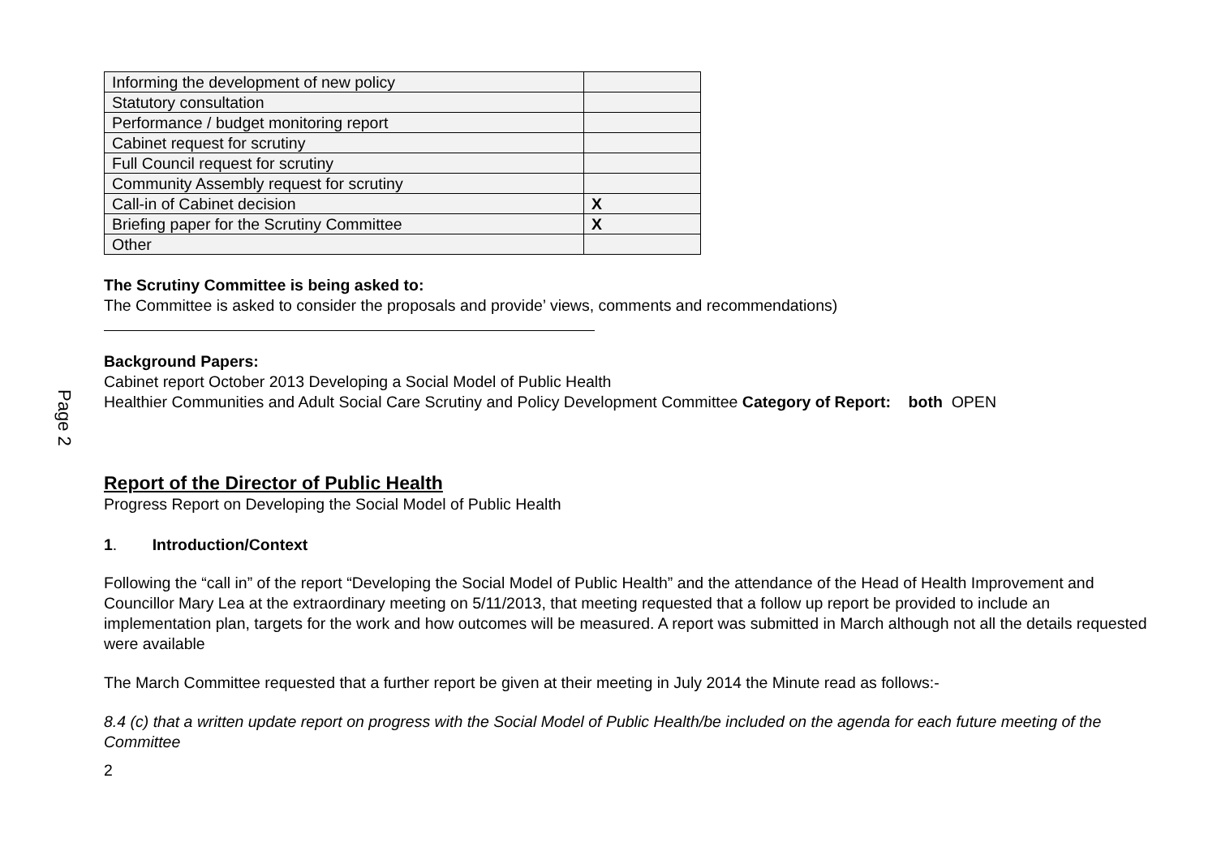Page 2
| Informing the development of new policy | |
| Statutory consultation | |
| Performance / budget monitoring report | |
| Cabinet request for scrutiny | |
| Full Council request for scrutiny | |
| Community Assembly request for scrutiny | |
| Call-in of Cabinet decision | X |
| Briefing paper for the Scrutiny Committee | X |
| Other | |
The Scrutiny Committee is being asked to:
The Committee is asked to consider the proposals and provide’ views, comments and recommendations)
Background Papers:
Cabinet report October 2013 Developing a Social Model of Public Health
Healthier Communities and Adult Social Care Scrutiny and Policy Development Committee Category of Report: both OPEN
Report of the Director of Public Health
Progress Report on Developing the Social Model of Public Health
1. Introduction/Context
Following the “call in” of the report “Developing the Social Model of Public Health” and the attendance of the Head of Health Improvement and Councillor Mary Lea at the extraordinary meeting on 5/11/2013, that meeting requested that a follow up report be provided to include an implementation plan, targets for the work and how outcomes will be measured. A report was submitted in March although not all the details requested were available
The March Committee requested that a further report be given at their meeting in July 2014 the Minute read as follows:-
8.4 (c) that a written update report on progress with the Social Model of Public Health/be included on the agenda for each future meeting of the Committee
2